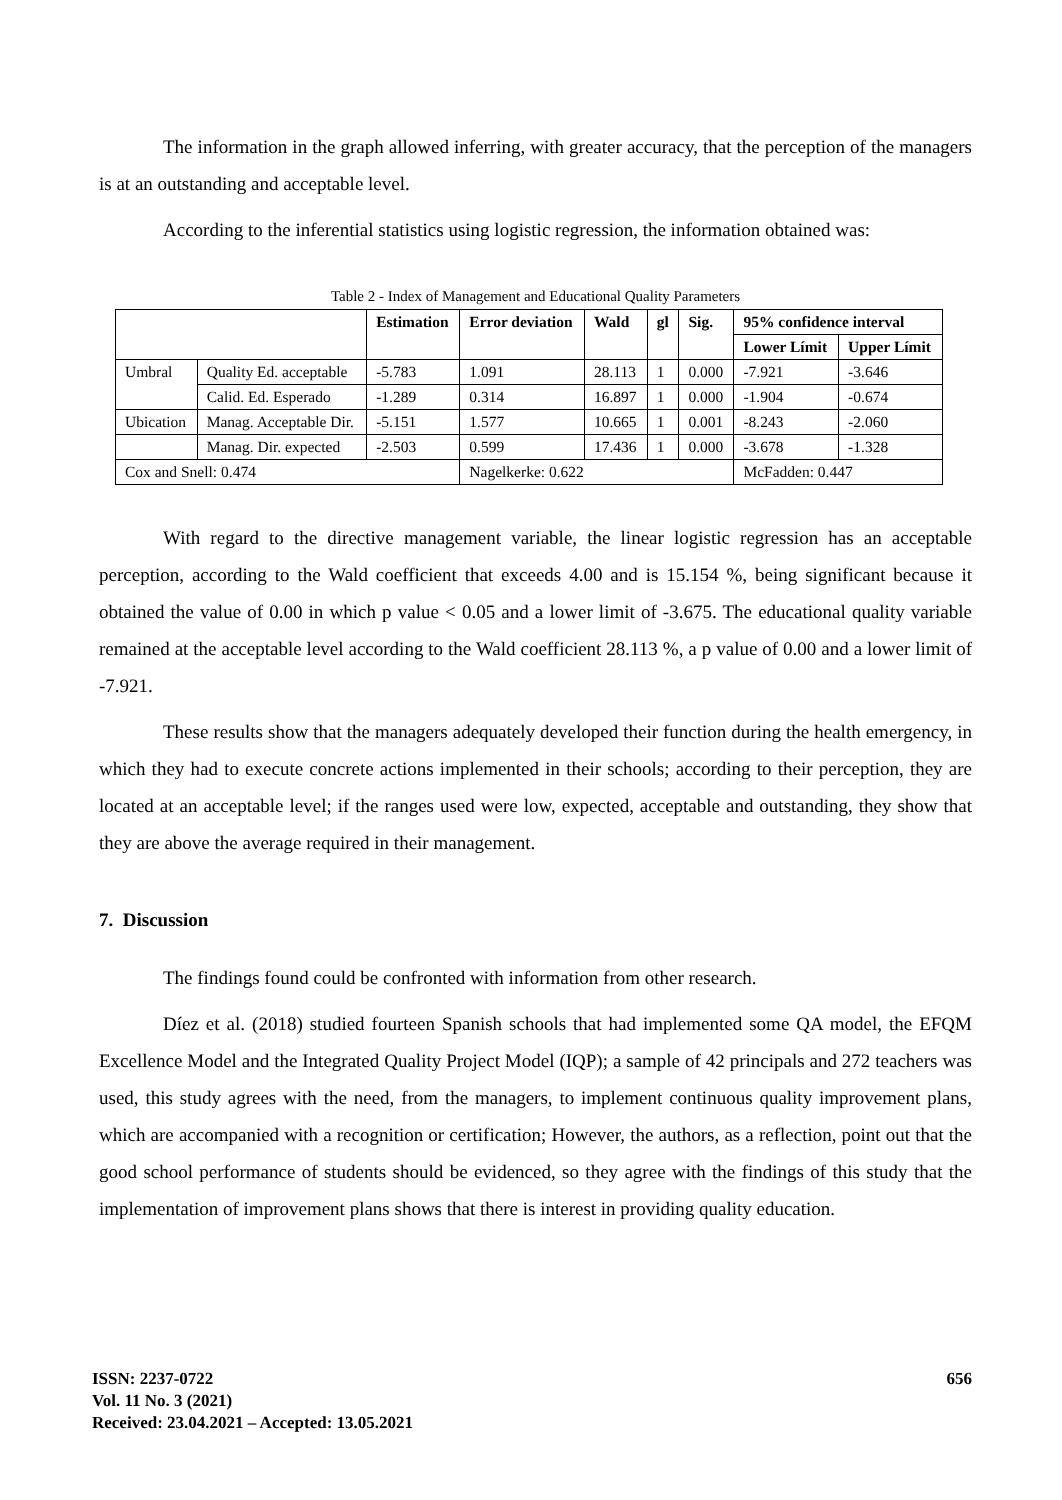The information in the graph allowed inferring, with greater accuracy, that the perception of the managers is at an outstanding and acceptable level.
According to the inferential statistics using logistic regression, the information obtained was:
Table 2 - Index of Management and Educational Quality Parameters
| | | Estimation | Error deviation | Wald | gl | Sig. | 95% confidence interval | |
| --- | --- | --- | --- | --- | --- | --- | --- | --- |
| | | | | | | | Lower Límit | Upper Límit |
| Umbral | Quality Ed. acceptable | -5.783 | 1.091 | 28.113 | 1 | 0.000 | -7.921 | -3.646 |
| | Calid. Ed. Esperado | -1.289 | 0.314 | 16.897 | 1 | 0.000 | -1.904 | -0.674 |
| Ubication | Manag. Acceptable Dir. | -5.151 | 1.577 | 10.665 | 1 | 0.001 | -8.243 | -2.060 |
| | Manag. Dir. expected | -2.503 | 0.599 | 17.436 | 1 | 0.000 | -3.678 | -1.328 |
| Cox and Snell: 0.474 | | | Nagelkerke: 0.622 | | | | McFadden: 0.447 | |
With regard to the directive management variable, the linear logistic regression has an acceptable perception, according to the Wald coefficient that exceeds 4.00 and is 15.154 %, being significant because it obtained the value of 0.00 in which p value < 0.05 and a lower limit of -3.675. The educational quality variable remained at the acceptable level according to the Wald coefficient 28.113 %, a p value of 0.00 and a lower limit of -7.921.
These results show that the managers adequately developed their function during the health emergency, in which they had to execute concrete actions implemented in their schools; according to their perception, they are located at an acceptable level; if the ranges used were low, expected, acceptable and outstanding, they show that they are above the average required in their management.
7. Discussion
The findings found could be confronted with information from other research.
Díez et al. (2018) studied fourteen Spanish schools that had implemented some QA model, the EFQM Excellence Model and the Integrated Quality Project Model (IQP); a sample of 42 principals and 272 teachers was used, this study agrees with the need, from the managers, to implement continuous quality improvement plans, which are accompanied with a recognition or certification; However, the authors, as a reflection, point out that the good school performance of students should be evidenced, so they agree with the findings of this study that the implementation of improvement plans shows that there is interest in providing quality education.
ISSN: 2237-0722
Vol. 11 No. 3 (2021)
Received: 23.04.2021 – Accepted: 13.05.2021
656